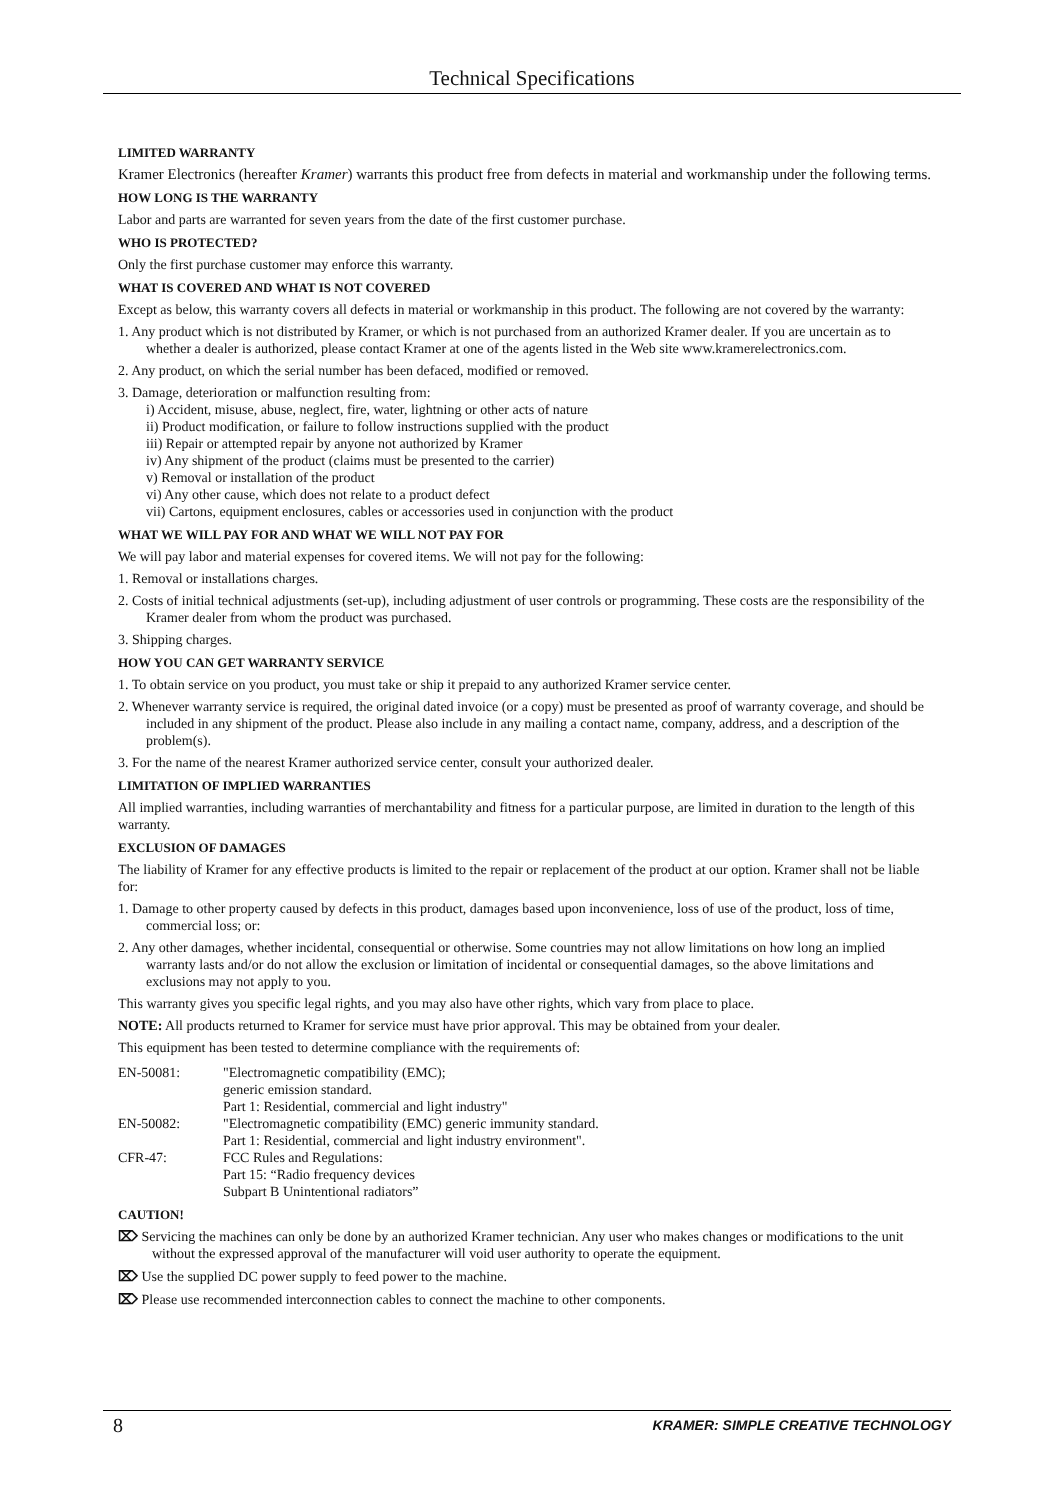Technical Specifications
LIMITED WARRANTY
Kramer Electronics (hereafter Kramer) warrants this product free from defects in material and workmanship under the following terms.
HOW LONG IS THE WARRANTY
Labor and parts are warranted for seven years from the date of the first customer purchase.
WHO IS PROTECTED?
Only the first purchase customer may enforce this warranty.
WHAT IS COVERED AND WHAT IS NOT COVERED
Except as below, this warranty covers all defects in material or workmanship in this product. The following are not covered by the warranty:
1. Any product which is not distributed by Kramer, or which is not purchased from an authorized Kramer dealer. If you are uncertain as to whether a dealer is authorized, please contact Kramer at one of the agents listed in the Web site www.kramerelectronics.com.
2. Any product, on which the serial number has been defaced, modified or removed.
3. Damage, deterioration or malfunction resulting from:
i) Accident, misuse, abuse, neglect, fire, water, lightning or other acts of nature
ii) Product modification, or failure to follow instructions supplied with the product
iii) Repair or attempted repair by anyone not authorized by Kramer
iv) Any shipment of the product (claims must be presented to the carrier)
v) Removal or installation of the product
vi) Any other cause, which does not relate to a product defect
vii) Cartons, equipment enclosures, cables or accessories used in conjunction with the product
WHAT WE WILL PAY FOR AND WHAT WE WILL NOT PAY FOR
We will pay labor and material expenses for covered items. We will not pay for the following:
1. Removal or installations charges.
2. Costs of initial technical adjustments (set-up), including adjustment of user controls or programming. These costs are the responsibility of the Kramer dealer from whom the product was purchased.
3. Shipping charges.
HOW YOU CAN GET WARRANTY SERVICE
1. To obtain service on you product, you must take or ship it prepaid to any authorized Kramer service center.
2. Whenever warranty service is required, the original dated invoice (or a copy) must be presented as proof of warranty coverage, and should be included in any shipment of the product. Please also include in any mailing a contact name, company, address, and a description of the problem(s).
3. For the name of the nearest Kramer authorized service center, consult your authorized dealer.
LIMITATION OF IMPLIED WARRANTIES
All implied warranties, including warranties of merchantability and fitness for a particular purpose, are limited in duration to the length of this warranty.
EXCLUSION OF DAMAGES
The liability of Kramer for any effective products is limited to the repair or replacement of the product at our option. Kramer shall not be liable for:
1. Damage to other property caused by defects in this product, damages based upon inconvenience, loss of use of the product, loss of time, commercial loss; or:
2. Any other damages, whether incidental, consequential or otherwise. Some countries may not allow limitations on how long an implied warranty lasts and/or do not allow the exclusion or limitation of incidental or consequential damages, so the above limitations and exclusions may not apply to you.
This warranty gives you specific legal rights, and you may also have other rights, which vary from place to place.
NOTE: All products returned to Kramer for service must have prior approval. This may be obtained from your dealer.
This equipment has been tested to determine compliance with the requirements of:
| EN-50081: | "Electromagnetic compatibility (EMC); generic emission standard. Part 1: Residential, commercial and light industry" |
| EN-50082: | "Electromagnetic compatibility (EMC) generic immunity standard. Part 1: Residential, commercial and light industry environment". |
| CFR-47: | FCC Rules and Regulations: Part 15: “Radio frequency devices Subpart B Unintentional radiators” |
CAUTION!
⌦ Servicing the machines can only be done by an authorized Kramer technician. Any user who makes changes or modifications to the unit without the expressed approval of the manufacturer will void user authority to operate the equipment.
⌦ Use the supplied DC power supply to feed power to the machine.
⌦ Please use recommended interconnection cables to connect the machine to other components.
8 KRAMER: SIMPLE CREATIVE TECHNOLOGY